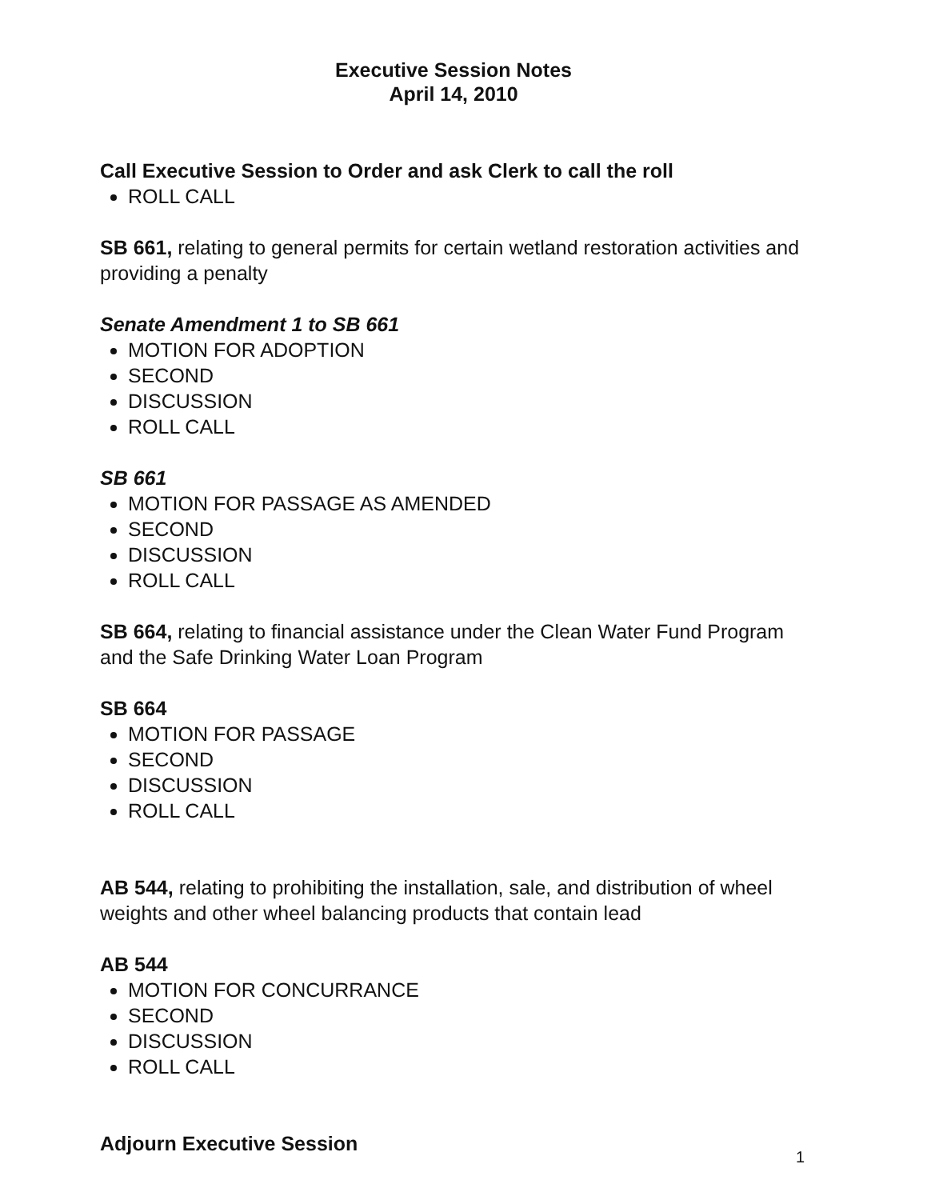Executive Session Notes
April 14, 2010
Call Executive Session to Order and ask Clerk to call the roll
ROLL CALL
SB 661, relating to general permits for certain wetland restoration activities and providing a penalty
Senate Amendment 1 to SB 661
MOTION FOR ADOPTION
SECOND
DISCUSSION
ROLL CALL
SB 661
MOTION FOR PASSAGE AS AMENDED
SECOND
DISCUSSION
ROLL CALL
SB 664, relating to financial assistance under the Clean Water Fund Program and the Safe Drinking Water Loan Program
SB 664
MOTION FOR PASSAGE
SECOND
DISCUSSION
ROLL CALL
AB 544, relating to prohibiting the installation, sale, and distribution of wheel weights and other wheel balancing products that contain lead
AB 544
MOTION FOR CONCURRANCE
SECOND
DISCUSSION
ROLL CALL
Adjourn Executive Session
1